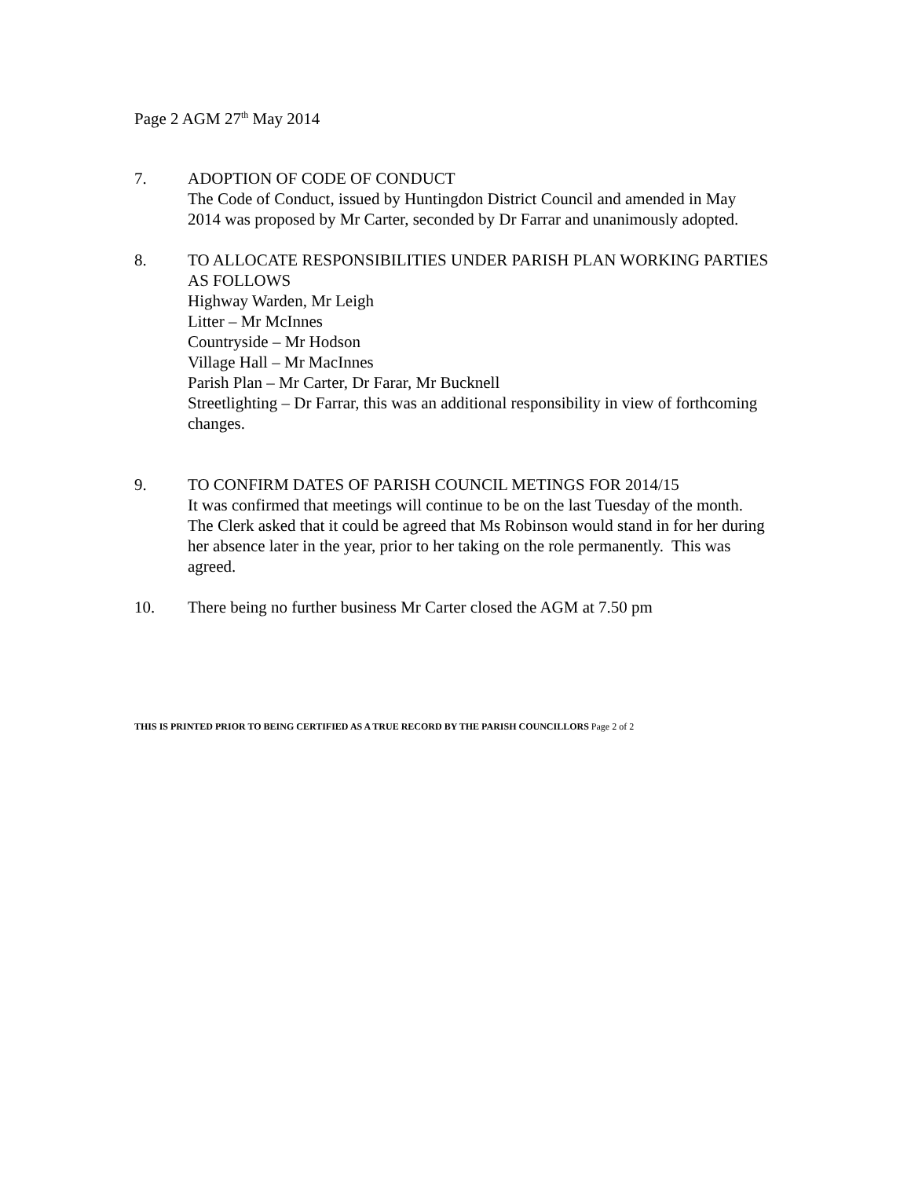Page 2 AGM 27<sup>th</sup> May 2014
7. ADOPTION OF CODE OF CONDUCT
The Code of Conduct, issued by Huntingdon District Council and amended in May 2014 was proposed by Mr Carter, seconded by Dr Farrar and unanimously adopted.
8. TO ALLOCATE RESPONSIBILITIES UNDER PARISH PLAN WORKING PARTIES AS FOLLOWS
Highway Warden, Mr Leigh
Litter – Mr McInnes
Countryside – Mr Hodson
Village Hall – Mr MacInnes
Parish Plan – Mr Carter, Dr Farar, Mr Bucknell
Streetlighting – Dr Farrar, this was an additional responsibility in view of forthcoming changes.
9. TO CONFIRM DATES OF PARISH COUNCIL METINGS FOR 2014/15
It was confirmed that meetings will continue to be on the last Tuesday of the month. The Clerk asked that it could be agreed that Ms Robinson would stand in for her during her absence later in the year, prior to her taking on the role permanently. This was agreed.
10. There being no further business Mr Carter closed the AGM at 7.50 pm
THIS IS PRINTED PRIOR TO BEING CERTIFIED AS A TRUE RECORD BY THE PARISH COUNCILLORS Page 2 of 2